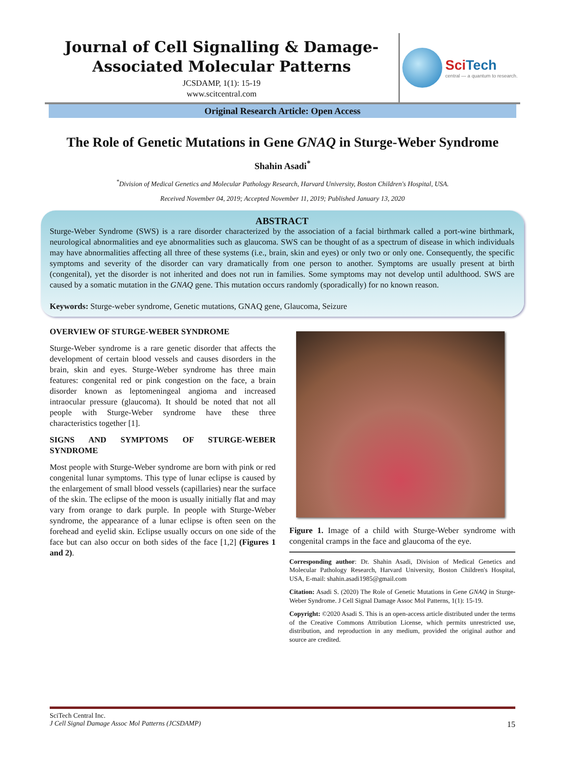Journal of Cell Signalling & Damage-
Associated Molecular Patterns
JCSDAMP, 1(1): 15-19
www.scitcentral.com
SciTech
central — a quantum to research.
Original Research Article: Open Access
The Role of Genetic Mutations in Gene GNAQ in Sturge-Weber Syndrome
Shahin Asadi<sup>*</sup>
<sup>*</sup> Division of Medical Genetics and Molecular Pathology Research, Harvard University, Boston Children's Hospital, USA.
Received November 04, 2019; Accepted November 11, 2019; Published January 13, 2020
ABSTRACT
Sturge-Weber Syndrome (SWS) is a rare disorder characterized by the association of a facial birthmark called a port-wine birthmark, neurological abnormalities and eye abnormalities such as glaucoma. SWS can be thought of as a spectrum of disease in which individuals may have abnormalities affecting all three of these systems (i.e., brain, skin and eyes) or only two or only one. Consequently, the specific symptoms and severity of the disorder can vary dramatically from one person to another. Symptoms are usually present at birth (congenital), yet the disorder is not inherited and does not run in families. Some symptoms may not develop until adulthood. SWS are caused by a somatic mutation in the GNAQ gene. This mutation occurs randomly (sporadically) for no known reason.
Keywords: Sturge-weber syndrome, Genetic mutations, GNAQ gene, Glaucoma, Seizure
OVERVIEW OF STURGE-WEBER SYNDROME
Sturge-Weber syndrome is a rare genetic disorder that affects the development of certain blood vessels and causes disorders in the brain, skin and eyes. Sturge-Weber syndrome has three main features: congenital red or pink congestion on the face, a brain disorder known as leptomeningeal angioma and increased intraocular pressure (glaucoma). It should be noted that not all people with Sturge-Weber syndrome have these three characteristics together [1].
SIGNS AND SYMPTOMS OF STURGE-WEBER SYNDROME
Most people with Sturge-Weber syndrome are born with pink or red congenital lunar symptoms. This type of lunar eclipse is caused by the enlargement of small blood vessels (capillaries) near the surface of the skin. The eclipse of the moon is usually initially flat and may vary from orange to dark purple. In people with Sturge-Weber syndrome, the appearance of a lunar eclipse is often seen on the forehead and eyelid skin. Eclipse usually occurs on one side of the face but can also occur on both sides of the face [1,2] (Figures 1 and 2).
Figure 1. Image of a child with Sturge-Weber syndrome with congenital cramps in the face and glaucoma of the eye.
Corresponding author: Dr. Shahin Asadi, Division of Medical Genetics and Molecular Pathology Research, Harvard University, Boston Children's Hospital, USA, E-mail: shahin.asadi1985@gmail.com
Citation: Asadi S. (2020) The Role of Genetic Mutations in Gene GNAQ in Sturge-Weber Syndrome. J Cell Signal Damage Assoc Mol Patterns, 1(1): 15-19.
Copyright: ©2020 Asadi S. This is an open-access article distributed under the terms of the Creative Commons Attribution License, which permits unrestricted use, distribution, and reproduction in any medium, provided the original author and source are credited.
SciTech Central Inc.
J Cell Signal Damage Assoc Mol Patterns (JCSDAMP) 15